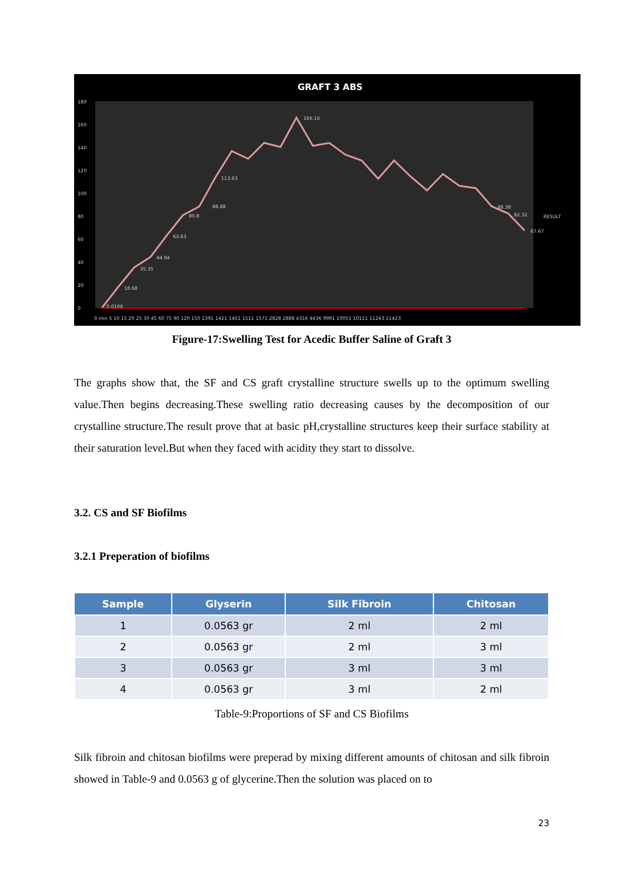GRAFT 3 ABS
180
160
140
120
100
80
60
40
20
0
166.16
113.63
88.88
80.8
63.63
44.94
35.35
18.68
0.0198
88.38
82.32
67.67
RESULT
0 min 5 10 15 20 25 30 45 60 75 90 120 150 1391 1421 1451 1511 1571 2828 2888 4316 4436 9991 10051 10111 11243 11423
Figure-17:Swelling Test for Acedic Buffer Saline of Graft 3
The graphs show that, the SF and CS graft crystalline structure swells up to the optimum swelling value.Then begins decreasing.These swelling ratio decreasing causes by the decomposition of our crystalline structure.The result prove that at basic pH,crystalline structures keep their surface stability at their saturation level.But when they faced with acidity they start to dissolve.
3.2. CS and SF Biofilms
3.2.1 Preperation of biofilms
| Sample | Glyserin | Silk Fibroin | Chitosan |
| --- | --- | --- | --- |
| 1 | 0.0563 gr | 2 ml | 2 ml |
| 2 | 0.0563 gr | 2 ml | 3 ml |
| 3 | 0.0563 gr | 3 ml | 3 ml |
| 4 | 0.0563 gr | 3 ml | 2 ml |
Table-9:Proportions of SF and CS Biofilms
Silk fibroin and chitosan biofilms were preperad by mixing different amounts of chitosan and silk fibroin showed in Table-9 and 0.0563 g of glycerine.Then the solution was placed on to
23